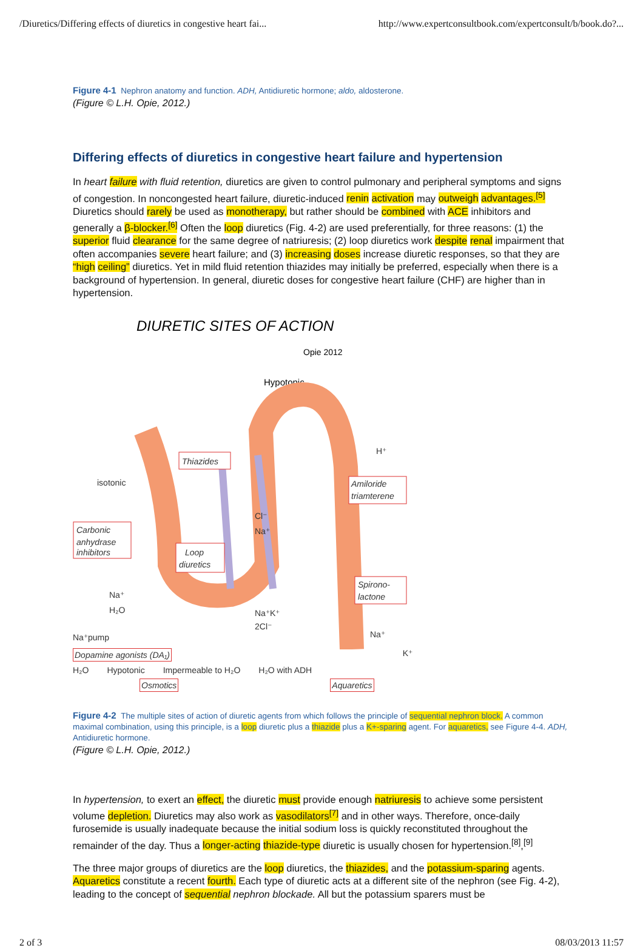/Diuretics/Differing effects of diuretics in congestive heart fai... http://www.expertconsultbook.com/expertconsult/b/book.do?...
Figure 4-1 Nephron anatomy and function. ADH, Antidiuretic hormone; aldo, aldosterone.
(Figure © L.H. Opie, 2012.)
Differing effects of diuretics in congestive heart failure and hypertension
In heart failure with fluid retention, diuretics are given to control pulmonary and peripheral symptoms and signs of congestion. In noncongested heart failure, diuretic-induced renin activation may outweigh advantages.<sup>[5]</sup> Diuretics should rarely be used as monotherapy, but rather should be combined with ACE inhibitors and generally a β-blocker.<sup>[6]</sup> Often the loop diuretics (Fig. 4-2) are used preferentially, for three reasons: (1) the superior fluid clearance for the same degree of natriuresis; (2) loop diuretics work despite renal impairment that often accompanies severe heart failure; and (3) increasing doses increase diuretic responses, so that they are “high ceiling” diuretics. Yet in mild fluid retention thiazides may initially be preferred, especially when there is a background of hypertension. In general, diuretic doses for congestive heart failure (CHF) are higher than in hypertension.
DIURETIC SITES OF ACTION
Opie 2012
Hypotonic
Thiazides
Carbonic
anhydrase
inhibitors
Loop
diuretics
Amiloride
triamterene
Spirono-
lactone
isotonic
Cl⁻
Na⁺
Na⁺K⁺
2Cl⁻
Na⁺
H₂O
Na⁺pump
H⁺
Na⁺
Dopamine agonists (DA₁) K⁺
H₂O Hypotonic Impermeable to H₂O H₂O with ADH
Osmotics Aquaretics
Figure 4-2 The multiple sites of action of diuretic agents from which follows the principle of sequential nephron block. A common maximal combination, using this principle, is a loop diuretic plus a thiazide plus a K+-sparing agent. For aquaretics, see Figure 4-4. ADH, Antidiuretic hormone.
(Figure © L.H. Opie, 2012.)
In hypertension, to exert an effect, the diuretic must provide enough natriuresis to achieve some persistent volume depletion. Diuretics may also work as vasodilators<sup>[7]</sup> and in other ways. Therefore, once-daily furosemide is usually inadequate because the initial sodium loss is quickly reconstituted throughout the remainder of the day. Thus a longer-acting thiazide-type diuretic is usually chosen for hypertension.<sup>[8]</sup>,<sup>[9]</sup>
The three major groups of diuretics are the loop diuretics, the thiazides, and the potassium-sparing agents. Aquaretics constitute a recent fourth. Each type of diuretic acts at a different site of the nephron (see Fig. 4-2), leading to the concept of sequential nephron blockade. All but the potassium sparers must be
2 of 3 08/03/2013 11:57